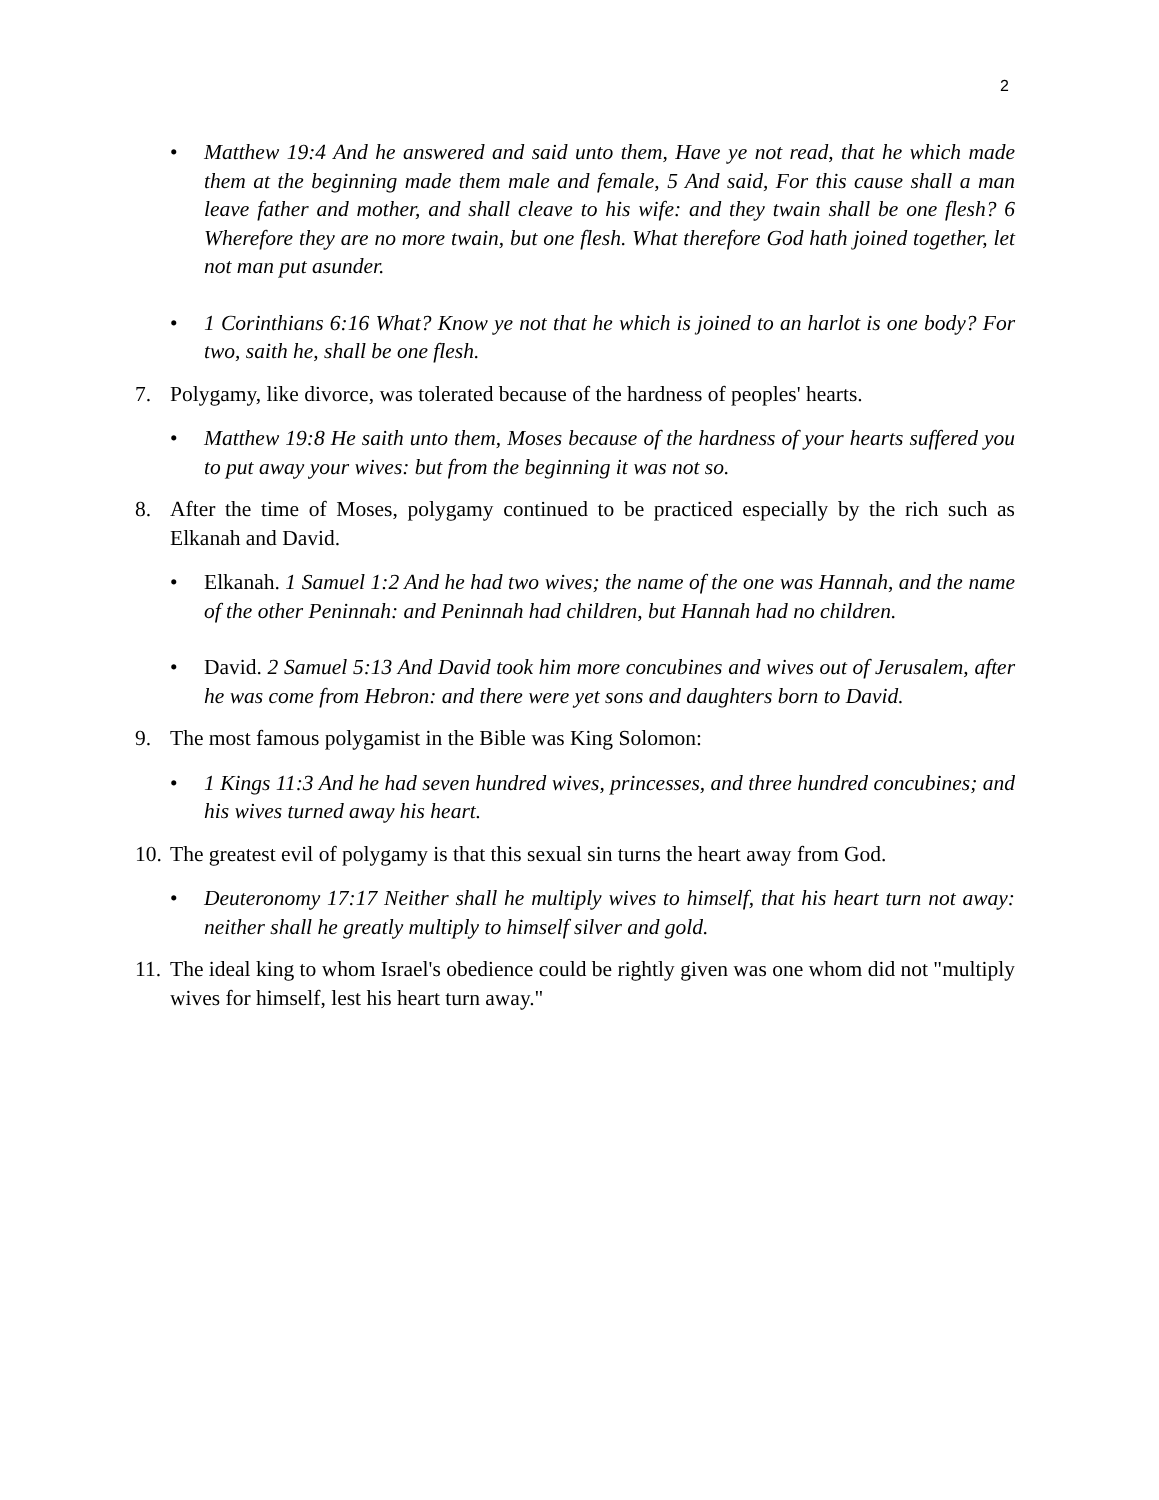2
• Matthew 19:4 And he answered and said unto them, Have ye not read, that he which made them at the beginning made them male and female, 5 And said, For this cause shall a man leave father and mother, and shall cleave to his wife: and they twain shall be one flesh? 6 Wherefore they are no more twain, but one flesh. What therefore God hath joined together, let not man put asunder.
• 1 Corinthians 6:16 What? Know ye not that he which is joined to an harlot is one body? For two, saith he, shall be one flesh.
7. Polygamy, like divorce, was tolerated because of the hardness of peoples' hearts.
• Matthew 19:8 He saith unto them, Moses because of the hardness of your hearts suffered you to put away your wives: but from the beginning it was not so.
8. After the time of Moses, polygamy continued to be practiced especially by the rich such as Elkanah and David.
• Elkanah. 1 Samuel 1:2 And he had two wives; the name of the one was Hannah, and the name of the other Peninnah: and Peninnah had children, but Hannah had no children.
• David. 2 Samuel 5:13 And David took him more concubines and wives out of Jerusalem, after he was come from Hebron: and there were yet sons and daughters born to David.
9. The most famous polygamist in the Bible was King Solomon:
• 1 Kings 11:3 And he had seven hundred wives, princesses, and three hundred concubines; and his wives turned away his heart.
10.
The greatest evil of polygamy is that this sexual sin turns the heart away from God.
• Deuteronomy 17:17 Neither shall he multiply wives to himself, that his heart turn not away: neither shall he greatly multiply to himself silver and gold.
11.
The ideal king to whom Israel's obedience could be rightly given was one whom did not "multiply wives for himself, lest his heart turn away."